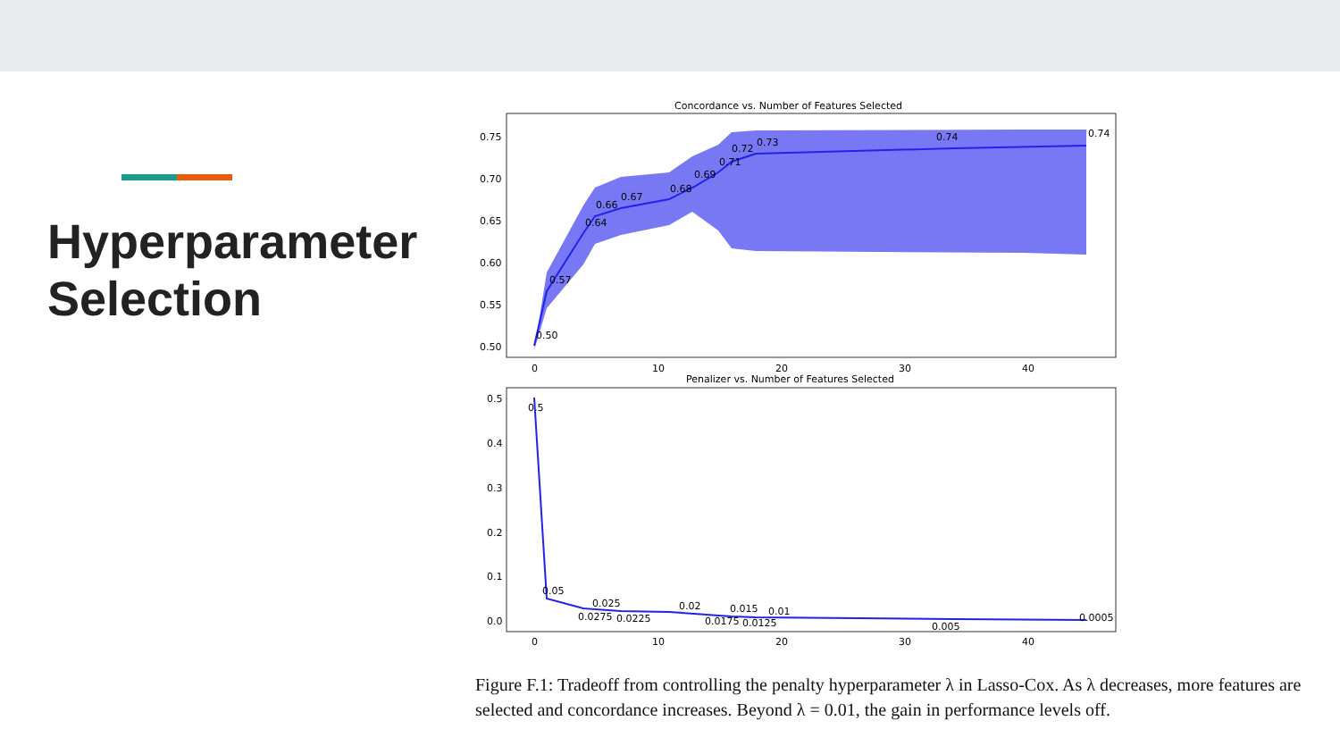Hyperparameter Selection
Concordance vs. Number of Features Selected
0.75
0.70
0.65
0.60
0.55
0.50
0
10
20
30
40
0.50
0.57
0.64
0.66
0.67
0.68
0.69
0.71
0.72
0.73
0.74
0.74
Penalizer vs. Number of Features Selected
0.5
0.4
0.3
0.2
0.1
0.0
0
10
20
30
40
0.5
0.05
0.025
0.0275
0.0225
0.02
0.0175
0.015
0.0125
0.01
0.005
0.0005
Figure F.1: Tradeoff from controlling the penalty hyperparameter λ in Lasso-Cox. As λ decreases, more features are selected and concordance increases. Beyond λ = 0.01, the gain in performance levels off.